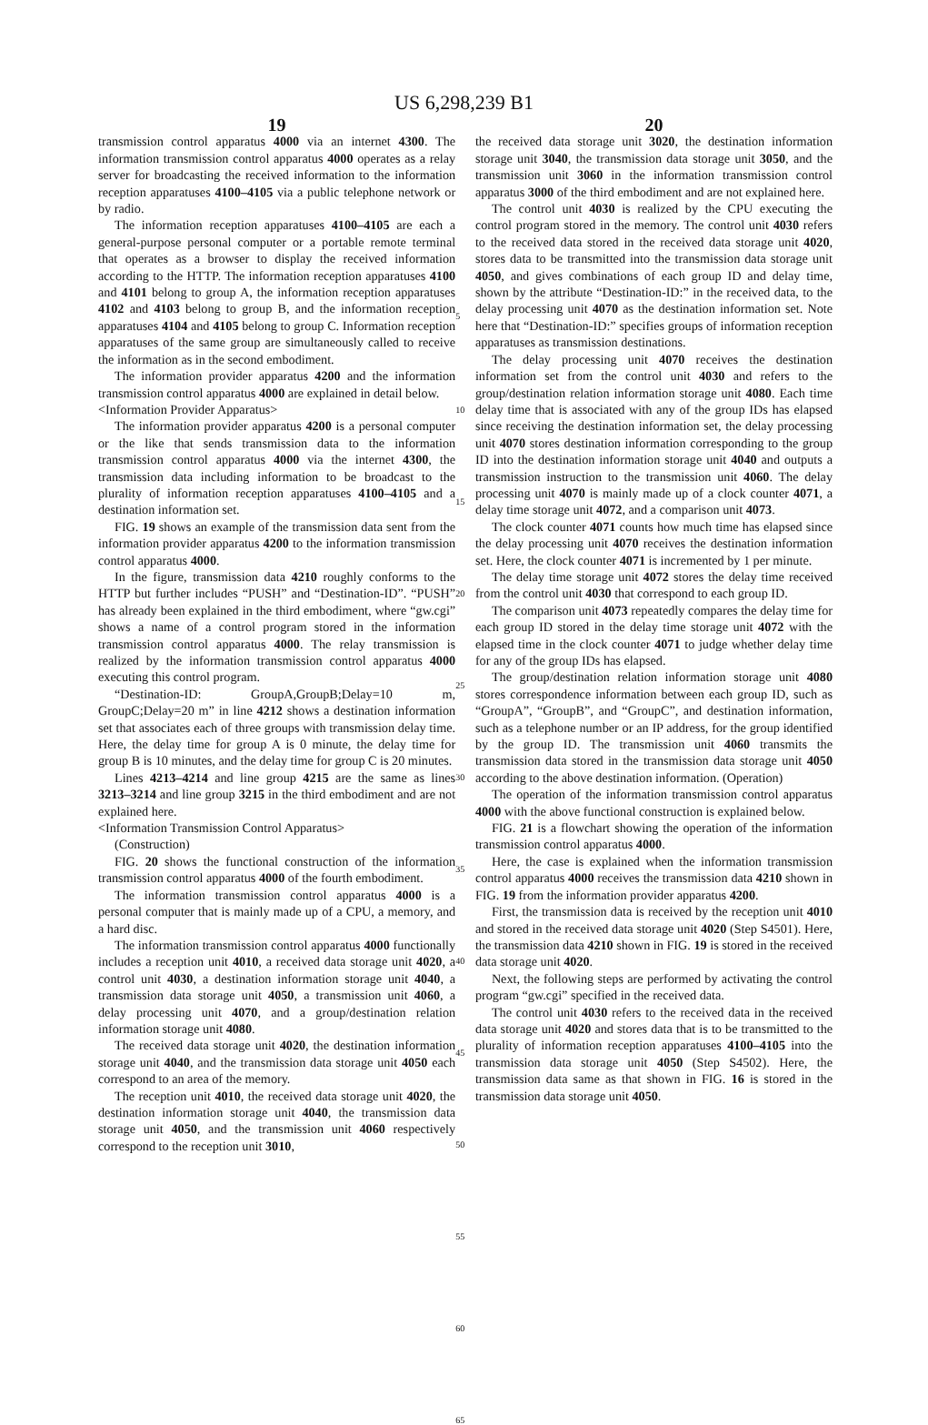US 6,298,239 B1
19
transmission control apparatus 4000 via an internet 4300. The information transmission control apparatus 4000 operates as a relay server for broadcasting the received information to the information reception apparatuses 4100–4105 via a public telephone network or by radio.
The information reception apparatuses 4100–4105 are each a general-purpose personal computer or a portable remote terminal that operates as a browser to display the received information according to the HTTP. The information reception apparatuses 4100 and 4101 belong to group A, the information reception apparatuses 4102 and 4103 belong to group B, and the information reception apparatuses 4104 and 4105 belong to group C. Information reception apparatuses of the same group are simultaneously called to receive the information as in the second embodiment.
The information provider apparatus 4200 and the information transmission control apparatus 4000 are explained in detail below.
<Information Provider Apparatus>
The information provider apparatus 4200 is a personal computer or the like that sends transmission data to the information transmission control apparatus 4000 via the internet 4300, the transmission data including information to be broadcast to the plurality of information reception apparatuses 4100–4105 and a destination information set.
FIG. 19 shows an example of the transmission data sent from the information provider apparatus 4200 to the information transmission control apparatus 4000.
In the figure, transmission data 4210 roughly conforms to the HTTP but further includes “PUSH” and “Destination-ID”. “PUSH” has already been explained in the third embodiment, where “gw.cgi” shows a name of a control program stored in the information transmission control apparatus 4000. The relay transmission is realized by the information transmission control apparatus 4000 executing this control program.
“Destination-ID: GroupA,GroupB;Delay=10 m, GroupC;Delay=20 m” in line 4212 shows a destination information set that associates each of three groups with transmission delay time. Here, the delay time for group A is 0 minute, the delay time for group B is 10 minutes, and the delay time for group C is 20 minutes.
Lines 4213–4214 and line group 4215 are the same as lines 3213–3214 and line group 3215 in the third embodiment and are not explained here.
<Information Transmission Control Apparatus>
(Construction)
FIG. 20 shows the functional construction of the information transmission control apparatus 4000 of the fourth embodiment.
The information transmission control apparatus 4000 is a personal computer that is mainly made up of a CPU, a memory, and a hard disc.
The information transmission control apparatus 4000 functionally includes a reception unit 4010, a received data storage unit 4020, a control unit 4030, a destination information storage unit 4040, a transmission data storage unit 4050, a transmission unit 4060, a delay processing unit 4070, and a group/destination relation information storage unit 4080.
The received data storage unit 4020, the destination information storage unit 4040, and the transmission data storage unit 4050 each correspond to an area of the memory.
The reception unit 4010, the received data storage unit 4020, the destination information storage unit 4040, the transmission data storage unit 4050, and the transmission unit 4060 respectively correspond to the reception unit 3010,
5
10
15
20
25
30
35
40
45
50
55
60
65
20
the received data storage unit 3020, the destination information storage unit 3040, the transmission data storage unit 3050, and the transmission unit 3060 in the information transmission control apparatus 3000 of the third embodiment and are not explained here.
The control unit 4030 is realized by the CPU executing the control program stored in the memory. The control unit 4030 refers to the received data stored in the received data storage unit 4020, stores data to be transmitted into the transmission data storage unit 4050, and gives combinations of each group ID and delay time, shown by the attribute “Destination-ID:” in the received data, to the delay processing unit 4070 as the destination information set. Note here that “Destination-ID:” specifies groups of information reception apparatuses as transmission destinations.
The delay processing unit 4070 receives the destination information set from the control unit 4030 and refers to the group/destination relation information storage unit 4080. Each time delay time that is associated with any of the group IDs has elapsed since receiving the destination information set, the delay processing unit 4070 stores destination information corresponding to the group ID into the destination information storage unit 4040 and outputs a transmission instruction to the transmission unit 4060. The delay processing unit 4070 is mainly made up of a clock counter 4071, a delay time storage unit 4072, and a comparison unit 4073.
The clock counter 4071 counts how much time has elapsed since the delay processing unit 4070 receives the destination information set. Here, the clock counter 4071 is incremented by 1 per minute.
The delay time storage unit 4072 stores the delay time received from the control unit 4030 that correspond to each group ID.
The comparison unit 4073 repeatedly compares the delay time for each group ID stored in the delay time storage unit 4072 with the elapsed time in the clock counter 4071 to judge whether delay time for any of the group IDs has elapsed.
The group/destination relation information storage unit 4080 stores correspondence information between each group ID, such as “GroupA”, “GroupB”, and “GroupC”, and destination information, such as a telephone number or an IP address, for the group identified by the group ID. The transmission unit 4060 transmits the transmission data stored in the transmission data storage unit 4050 according to the above destination information. (Operation)
The operation of the information transmission control apparatus 4000 with the above functional construction is explained below.
FIG. 21 is a flowchart showing the operation of the information transmission control apparatus 4000.
Here, the case is explained when the information transmission control apparatus 4000 receives the transmission data 4210 shown in FIG. 19 from the information provider apparatus 4200.
First, the transmission data is received by the reception unit 4010 and stored in the received data storage unit 4020 (Step S4501). Here, the transmission data 4210 shown in FIG. 19 is stored in the received data storage unit 4020.
Next, the following steps are performed by activating the control program “gw.cgi” specified in the received data.
The control unit 4030 refers to the received data in the received data storage unit 4020 and stores data that is to be transmitted to the plurality of information reception apparatuses 4100–4105 into the transmission data storage unit 4050 (Step S4502). Here, the transmission data same as that shown in FIG. 16 is stored in the transmission data storage unit 4050.